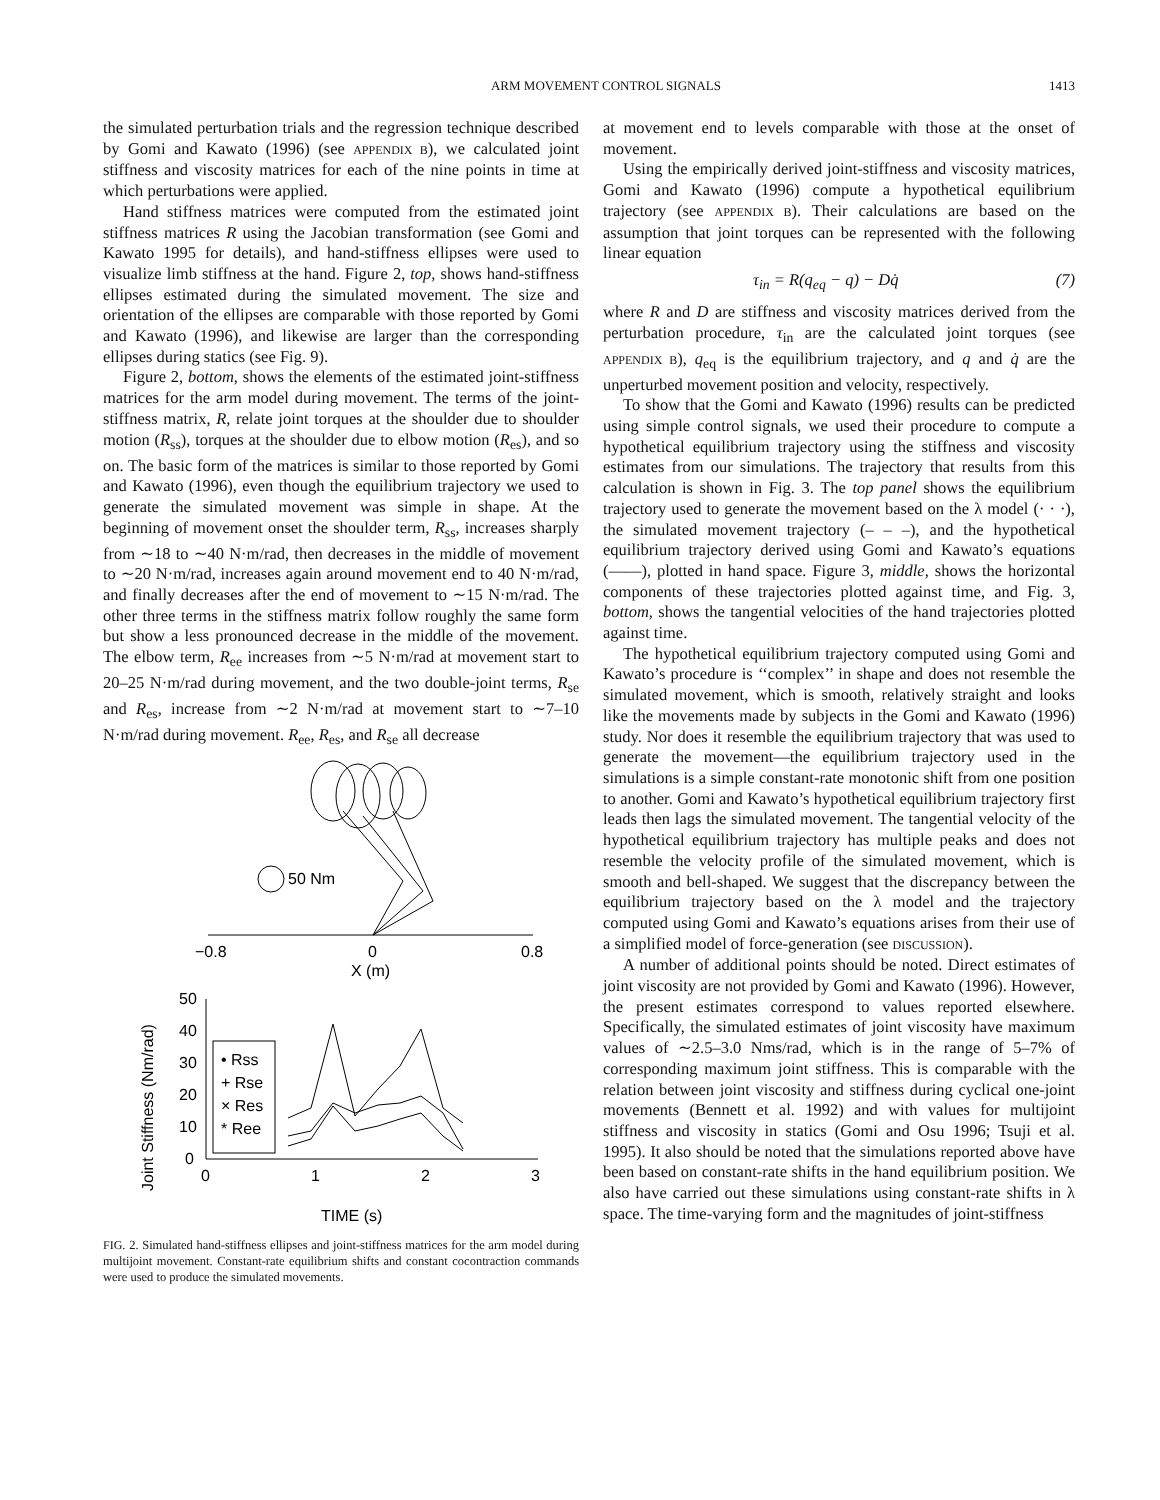ARM MOVEMENT CONTROL SIGNALS 1413
the simulated perturbation trials and the regression technique described by Gomi and Kawato (1996) (see APPENDIX B), we calculated joint stiffness and viscosity matrices for each of the nine points in time at which perturbations were applied.
Hand stiffness matrices were computed from the estimated joint stiffness matrices R using the Jacobian transformation (see Gomi and Kawato 1995 for details), and hand-stiffness ellipses were used to visualize limb stiffness at the hand. Figure 2, top, shows hand-stiffness ellipses estimated during the simulated movement. The size and orientation of the ellipses are comparable with those reported by Gomi and Kawato (1996), and likewise are larger than the corresponding ellipses during statics (see Fig. 9).
Figure 2, bottom, shows the elements of the estimated joint-stiffness matrices for the arm model during movement. The terms of the joint-stiffness matrix, R, relate joint torques at the shoulder due to shoulder motion (R<sub>ss</sub>), torques at the shoulder due to elbow motion (R<sub>es</sub>), and so on. The basic form of the matrices is similar to those reported by Gomi and Kawato (1996), even though the equilibrium trajectory we used to generate the simulated movement was simple in shape. At the beginning of movement onset the shoulder term, R<sub>ss</sub>, increases sharply from ∼18 to ∼40 N·m/rad, then decreases in the middle of movement to ∼20 N·m/rad, increases again around movement end to 40 N·m/rad, and finally decreases after the end of movement to ∼15 N·m/rad. The other three terms in the stiffness matrix follow roughly the same form but show a less pronounced decrease in the middle of the movement. The elbow term, R<sub>ee</sub> increases from ∼5 N·m/rad at movement start to 20–25 N·m/rad during movement, and the two double-joint terms, R<sub>se</sub> and R<sub>es</sub>, increase from ∼2 N·m/rad at movement start to ∼7–10 N·m/rad during movement. R<sub>ee</sub>, R<sub>es</sub>, and R<sub>se</sub> all decrease
50 Nm
−0.8
0
0.8
X (m)
50
40
30
20
10
0
0
1
2
3
Joint Stiffness (Nm/rad)
• Rss
+ Rse
× Res
* Ree
TIME (s)
FIG. 2. Simulated hand-stiffness ellipses and joint-stiffness matrices for the arm model during multijoint movement. Constant-rate equilibrium shifts and constant cocontraction commands were used to produce the simulated movements.
at movement end to levels comparable with those at the onset of movement.
Using the empirically derived joint-stiffness and viscosity matrices, Gomi and Kawato (1996) compute a hypothetical equilibrium trajectory (see APPENDIX B). Their calculations are based on the assumption that joint torques can be represented with the following linear equation
τ<sub>in</sub> = R(q<sub>eq</sub> − q) − Dq̇ (7)
where R and D are stiffness and viscosity matrices derived from the perturbation procedure, τ<sub>in</sub> are the calculated joint torques (see APPENDIX B), q<sub>eq</sub> is the equilibrium trajectory, and q and q̇ are the unperturbed movement position and velocity, respectively.
To show that the Gomi and Kawato (1996) results can be predicted using simple control signals, we used their procedure to compute a hypothetical equilibrium trajectory using the stiffness and viscosity estimates from our simulations. The trajectory that results from this calculation is shown in Fig. 3. The top panel shows the equilibrium trajectory used to generate the movement based on the λ model (· · ·), the simulated movement trajectory (– – –), and the hypothetical equilibrium trajectory derived using Gomi and Kawato’s equations (——), plotted in hand space. Figure 3, middle, shows the horizontal components of these trajectories plotted against time, and Fig. 3, bottom, shows the tangential velocities of the hand trajectories plotted against time.
The hypothetical equilibrium trajectory computed using Gomi and Kawato’s procedure is ‘‘complex’’ in shape and does not resemble the simulated movement, which is smooth, relatively straight and looks like the movements made by subjects in the Gomi and Kawato (1996) study. Nor does it resemble the equilibrium trajectory that was used to generate the movement—the equilibrium trajectory used in the simulations is a simple constant-rate monotonic shift from one position to another. Gomi and Kawato’s hypothetical equilibrium trajectory first leads then lags the simulated movement. The tangential velocity of the hypothetical equilibrium trajectory has multiple peaks and does not resemble the velocity profile of the simulated movement, which is smooth and bell-shaped. We suggest that the discrepancy between the equilibrium trajectory based on the λ model and the trajectory computed using Gomi and Kawato’s equations arises from their use of a simplified model of force-generation (see DISCUSSION).
A number of additional points should be noted. Direct estimates of joint viscosity are not provided by Gomi and Kawato (1996). However, the present estimates correspond to values reported elsewhere. Specifically, the simulated estimates of joint viscosity have maximum values of ∼2.5–3.0 Nms/rad, which is in the range of 5–7% of corresponding maximum joint stiffness. This is comparable with the relation between joint viscosity and stiffness during cyclical one-joint movements (Bennett et al. 1992) and with values for multijoint stiffness and viscosity in statics (Gomi and Osu 1996; Tsuji et al. 1995). It also should be noted that the simulations reported above have been based on constant-rate shifts in the hand equilibrium position. We also have carried out these simulations using constant-rate shifts in λ space. The time-varying form and the magnitudes of joint-stiffness